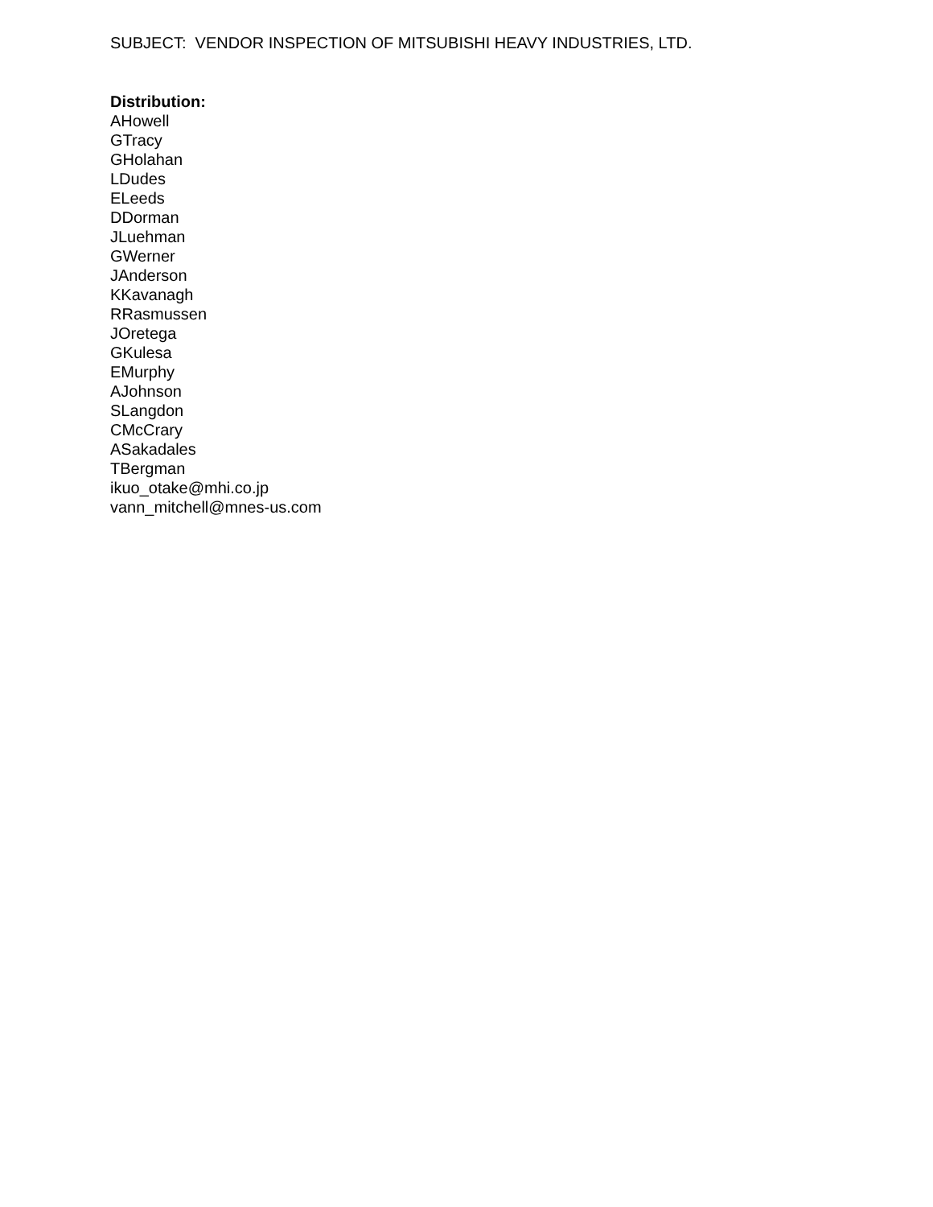SUBJECT: VENDOR INSPECTION OF MITSUBISHI HEAVY INDUSTRIES, LTD.
Distribution:
AHowell
GTracy
GHolahan
LDudes
ELeeds
DDorman
JLuehman
GWerner
JAnderson
KKavanagh
RRasmussen
JOretega
GKulesa
EMurphy
AJohnson
SLangdon
CMcCrary
ASakadales
TBergman
ikuo_otake@mhi.co.jp
vann_mitchell@mnes-us.com